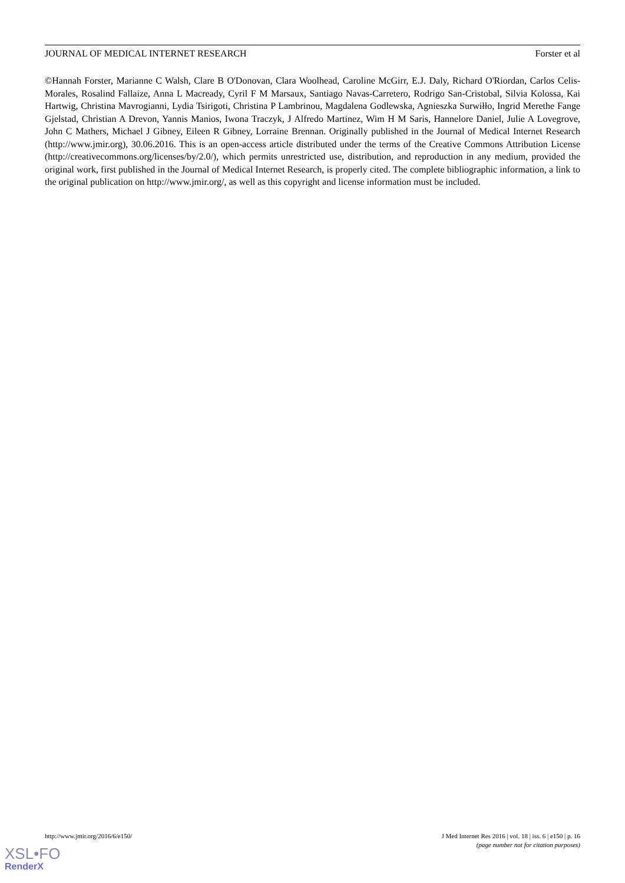JOURNAL OF MEDICAL INTERNET RESEARCH Forster et al
©Hannah Forster, Marianne C Walsh, Clare B O'Donovan, Clara Woolhead, Caroline McGirr, E.J. Daly, Richard O'Riordan, Carlos Celis-Morales, Rosalind Fallaize, Anna L Macready, Cyril F M Marsaux, Santiago Navas-Carretero, Rodrigo San-Cristobal, Silvia Kolossa, Kai Hartwig, Christina Mavrogianni, Lydia Tsirigoti, Christina P Lambrinou, Magdalena Godlewska, Agnieszka Surwiłło, Ingrid Merethe Fange Gjelstad, Christian A Drevon, Yannis Manios, Iwona Traczyk, J Alfredo Martinez, Wim H M Saris, Hannelore Daniel, Julie A Lovegrove, John C Mathers, Michael J Gibney, Eileen R Gibney, Lorraine Brennan. Originally published in the Journal of Medical Internet Research (http://www.jmir.org), 30.06.2016. This is an open-access article distributed under the terms of the Creative Commons Attribution License (http://creativecommons.org/licenses/by/2.0/), which permits unrestricted use, distribution, and reproduction in any medium, provided the original work, first published in the Journal of Medical Internet Research, is properly cited. The complete bibliographic information, a link to the original publication on http://www.jmir.org/, as well as this copyright and license information must be included.
http://www.jmir.org/2016/6/e150/ J Med Internet Res 2016 | vol. 18 | iss. 6 | e150 | p. 16
(page number not for citation purposes)
XSL•FO
RenderX